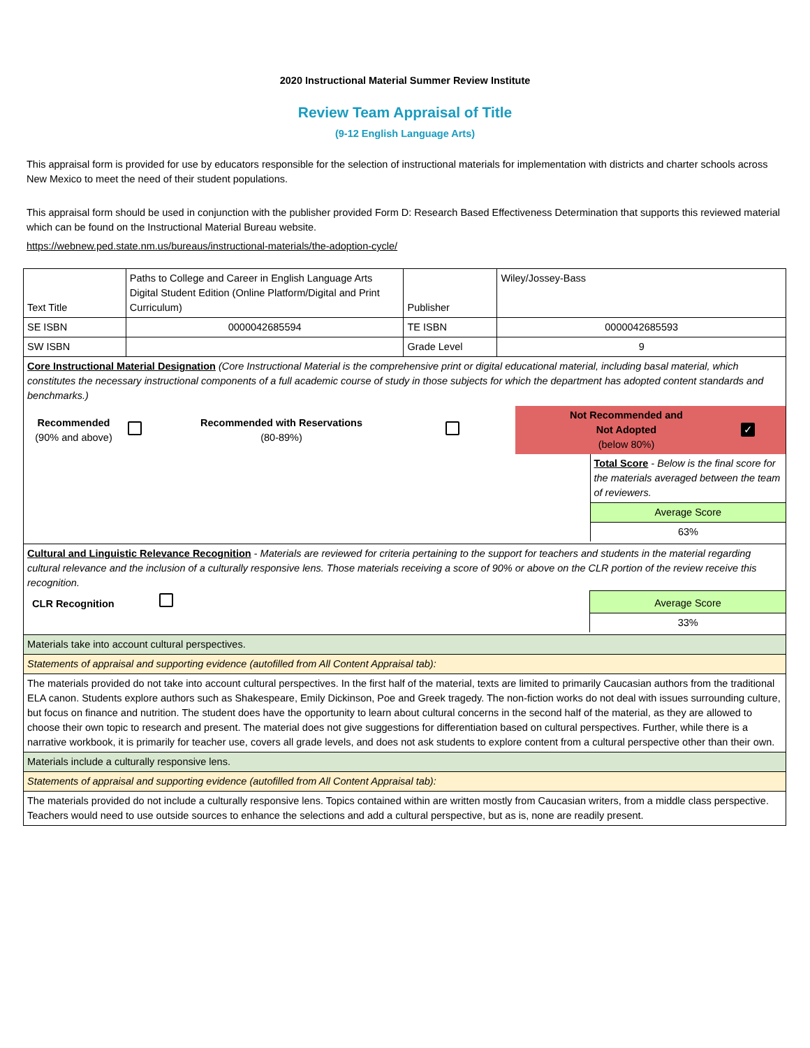2020 Instructional Material Summer Review Institute
Review Team Appraisal of Title
(9-12 English Language Arts)
This appraisal form is provided for use by educators responsible for the selection of instructional materials for implementation with districts and charter schools across New Mexico to meet the need of their student populations.
This appraisal form should be used in conjunction with the publisher provided Form D: Research Based Effectiveness Determination that supports this reviewed material which can be found on the Instructional Material Bureau website.
https://webnew.ped.state.nm.us/bureaus/instructional-materials/the-adoption-cycle/
| Text Title | Paths to College and Career in English Language Arts Digital Student Edition (Online Platform/Digital and Print Curriculum) | Publisher | Wiley/Jossey-Bass |
| SE ISBN | 0000042685594 | TE ISBN | 0000042685593 |
| SW ISBN | | Grade Level | 9 |
| Core Instructional Material Designation (Core Instructional Material is the comprehensive print or digital educational material, including basal material, which constitutes the necessary instructional components of a full academic course of study in those subjects for which the department has adopted content standards and benchmarks.) / Recommended (90% and above) / / Recommended with Reservations (80-89%) / / Not Recommended and Not Adopted (below 80%) / ✓ / / / Total Score - Below is the final score for the materials averaged between the team of reviewers. / / / Average Score / / / 63% / | | | |
| Cultural and Linguistic Relevance Recognition - Materials are reviewed for criteria pertaining to the support for teachers and students in the material regarding cultural relevance and the inclusion of a culturally responsive lens. Those materials receiving a score of 90% or above on the CLR portion of the review receive this recognition. / CLR Recognition / / Average Score / / / / 33% / | | | |
| Materials take into account cultural perspectives. | | | |
| Statements of appraisal and supporting evidence (autofilled from All Content Appraisal tab): | | | |
| The materials provided do not take into account cultural perspectives. In the first half of the material, texts are limited to primarily Caucasian authors from the traditional ELA canon. Students explore authors such as Shakespeare, Emily Dickinson, Poe and Greek tragedy. The non-fiction works do not deal with issues surrounding culture, but focus on finance and nutrition. The student does have the opportunity to learn about cultural concerns in the second half of the material, as they are allowed to choose their own topic to research and present. The material does not give suggestions for differentiation based on cultural perspectives. Further, while there is a narrative workbook, it is primarily for teacher use, covers all grade levels, and does not ask students to explore content from a cultural perspective other than their own. | | | |
| Materials include a culturally responsive lens. | | | |
| Statements of appraisal and supporting evidence (autofilled from All Content Appraisal tab): | | | |
| The materials provided do not include a culturally responsive lens. Topics contained within are written mostly from Caucasian writers, from a middle class perspective. Teachers would need to use outside sources to enhance the selections and add a cultural perspective, but as is, none are readily present. | | | |